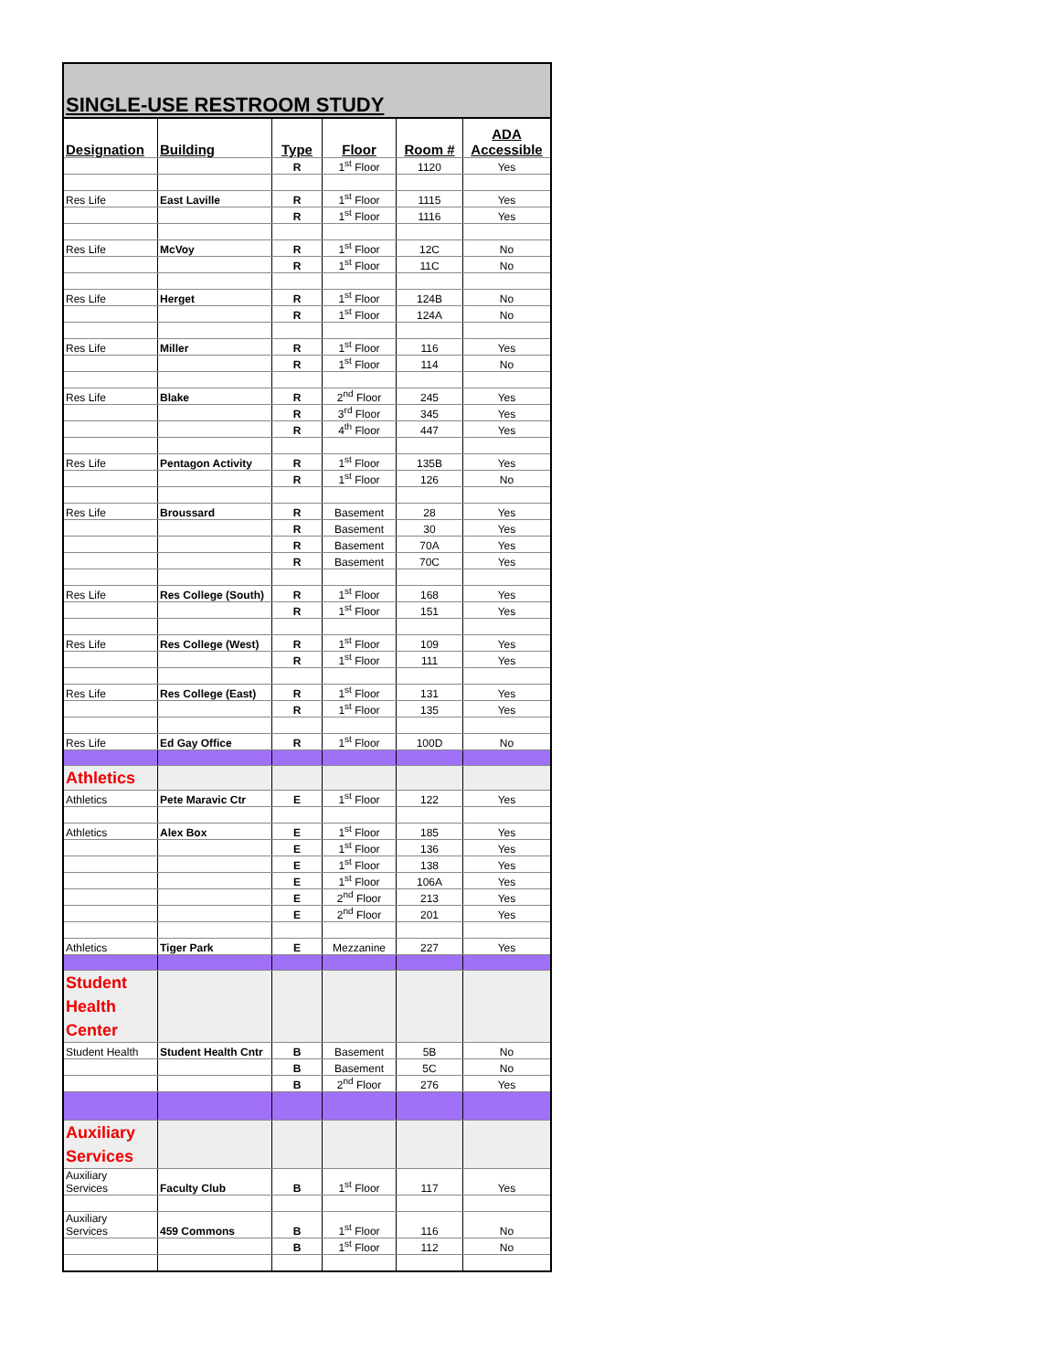| SINGLE-USE RESTROOM STUDY | | | | | |
| Designation | Building | Type | Floor | Room # | ADA Accessible |
| | | R | 1<sup>st</sup> Floor | 1120 | Yes |
| Res Life | East Laville | R | 1<sup>st</sup> Floor | 1115 | Yes |
| | | R | 1<sup>st</sup> Floor | 1116 | Yes |
| Res Life | McVoy | R | 1<sup>st</sup> Floor | 12C | No |
| | | R | 1<sup>st</sup> Floor | 11C | No |
| Res Life | Herget | R | 1<sup>st</sup> Floor | 124B | No |
| | | R | 1<sup>st</sup> Floor | 124A | No |
| Res Life | Miller | R | 1<sup>st</sup> Floor | 116 | Yes |
| | | R | 1<sup>st</sup> Floor | 114 | No |
| Res Life | Blake | R | 2<sup>nd</sup> Floor | 245 | Yes |
| | | R | 3<sup>rd</sup> Floor | 345 | Yes |
| | | R | 4<sup>th</sup> Floor | 447 | Yes |
| Res Life | Pentagon Activity | R | 1<sup>st</sup> Floor | 135B | Yes |
| | | R | 1<sup>st</sup> Floor | 126 | No |
| Res Life | Broussard | R | Basement | 28 | Yes |
| | | R | Basement | 30 | Yes |
| | | R | Basement | 70A | Yes |
| | | R | Basement | 70C | Yes |
| Res Life | Res College (South) | R | 1<sup>st</sup> Floor | 168 | Yes |
| | | R | 1<sup>st</sup> Floor | 151 | Yes |
| Res Life | Res College (West) | R | 1<sup>st</sup> Floor | 109 | Yes |
| | | R | 1<sup>st</sup> Floor | 111 | Yes |
| Res Life | Res College (East) | R | 1<sup>st</sup> Floor | 131 | Yes |
| | | R | 1<sup>st</sup> Floor | 135 | Yes |
| Res Life | Ed Gay Office | R | 1<sup>st</sup> Floor | 100D | No |
| Athletics | | | | | |
| Athletics | Pete Maravic Ctr | E | 1<sup>st</sup> Floor | 122 | Yes |
| Athletics | Alex Box | E | 1<sup>st</sup> Floor | 185 | Yes |
| | | E | 1<sup>st</sup> Floor | 136 | Yes |
| | | E | 1<sup>st</sup> Floor | 138 | Yes |
| | | E | 1<sup>st</sup> Floor | 106A | Yes |
| | | E | 2<sup>nd</sup> Floor | 213 | Yes |
| | | E | 2<sup>nd</sup> Floor | 201 | Yes |
| Athletics | Tiger Park | E | Mezzanine | 227 | Yes |
| Student Health Center | | | | | |
| Student Health | Student Health Cntr | B | Basement | 5B | No |
| | | B | Basement | 5C | No |
| | | B | 2<sup>nd</sup> Floor | 276 | Yes |
| Auxiliary Services | | | | | |
| Auxiliary Services | Faculty Club | B | 1<sup>st</sup> Floor | 117 | Yes |
| Auxiliary Services | 459 Commons | B | 1<sup>st</sup> Floor | 116 | No |
| | | B | 1<sup>st</sup> Floor | 112 | No |